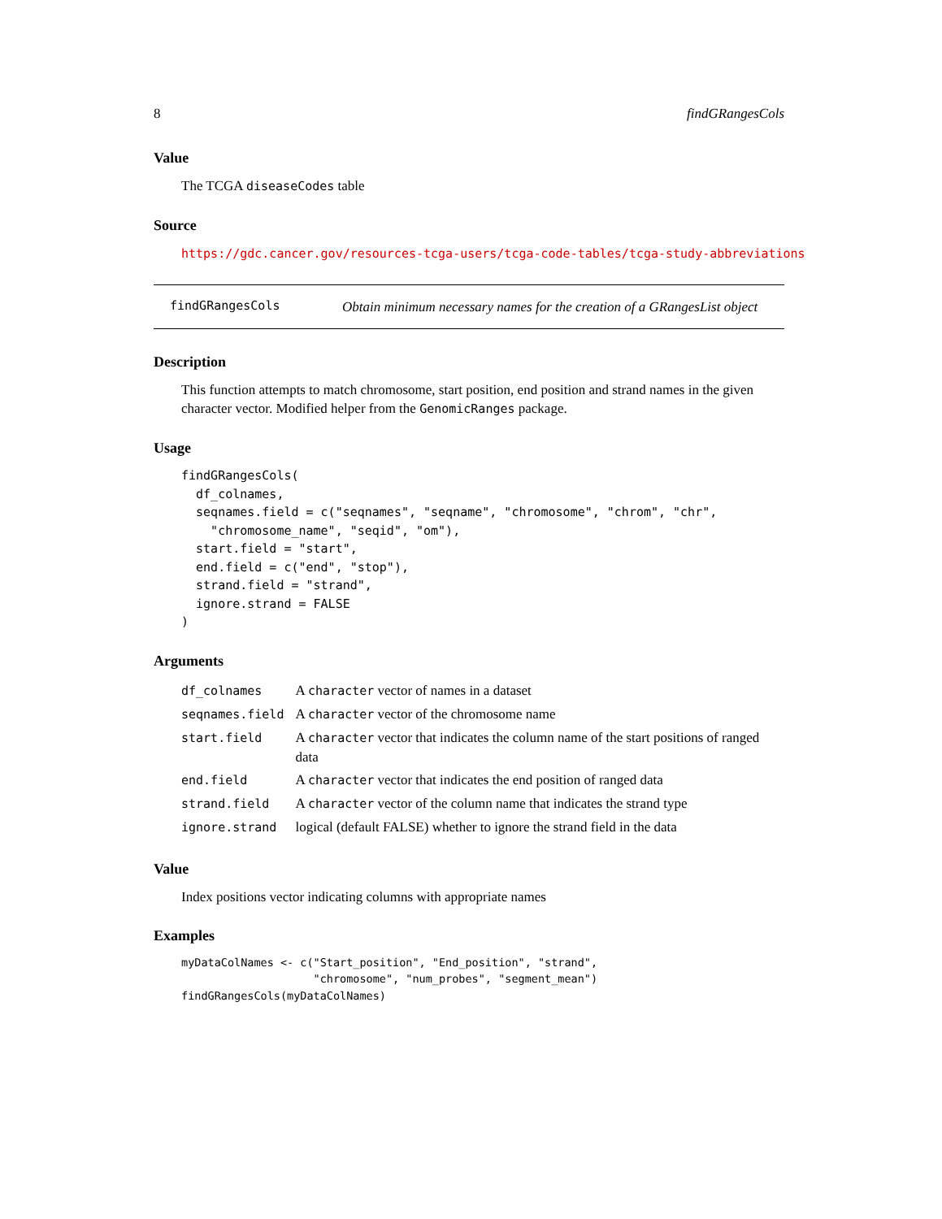8 findGRangesCols
Value
The TCGA diseaseCodes table
Source
https://gdc.cancer.gov/resources-tcga-users/tcga-code-tables/tcga-study-abbreviations
findGRangesCols
Obtain minimum necessary names for the creation of a GRangesList object
Description
This function attempts to match chromosome, start position, end position and strand names in the given character vector. Modified helper from the GenomicRanges package.
Usage
findGRangesCols(
  df_colnames,
  seqnames.field = c("seqnames", "seqname", "chromosome", "chrom", "chr",
    "chromosome_name", "seqid", "om"),
  start.field = "start",
  end.field = c("end", "stop"),
  strand.field = "strand",
  ignore.strand = FALSE
)
Arguments
| df_colnames | A character vector of names in a dataset |
| seqnames.field | A character vector of the chromosome name |
| start.field | A character vector that indicates the column name of the start positions of ranged data |
| end.field | A character vector that indicates the end position of ranged data |
| strand.field | A character vector of the column name that indicates the strand type |
| ignore.strand | logical (default FALSE) whether to ignore the strand field in the data |
Value
Index positions vector indicating columns with appropriate names
Examples
myDataColNames <- c("Start_position", "End_position", "strand",
                    "chromosome", "num_probes", "segment_mean")
findGRangesCols(myDataColNames)